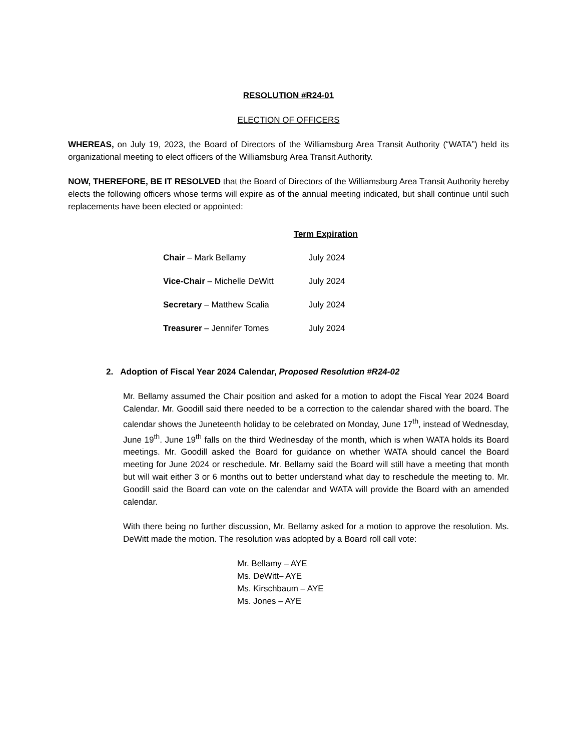RESOLUTION #R24-01
ELECTION OF OFFICERS
WHEREAS, on July 19, 2023, the Board of Directors of the Williamsburg Area Transit Authority (“WATA”) held its organizational meeting to elect officers of the Williamsburg Area Transit Authority.
NOW, THEREFORE, BE IT RESOLVED that the Board of Directors of the Williamsburg Area Transit Authority hereby elects the following officers whose terms will expire as of the annual meeting indicated, but shall continue until such replacements have been elected or appointed:
| | Term Expiration |
| Chair – Mark Bellamy | July 2024 |
| Vice-Chair – Michelle DeWitt | July 2024 |
| Secretary – Matthew Scalia | July 2024 |
| Treasurer – Jennifer Tomes | July 2024 |
2. Adoption of Fiscal Year 2024 Calendar, Proposed Resolution #R24-02
Mr. Bellamy assumed the Chair position and asked for a motion to adopt the Fiscal Year 2024 Board Calendar. Mr. Goodill said there needed to be a correction to the calendar shared with the board. The calendar shows the Juneteenth holiday to be celebrated on Monday, June 17<sup>th</sup>, instead of Wednesday, June 19<sup>th</sup>. June 19<sup>th</sup> falls on the third Wednesday of the month, which is when WATA holds its Board meetings. Mr. Goodill asked the Board for guidance on whether WATA should cancel the Board meeting for June 2024 or reschedule. Mr. Bellamy said the Board will still have a meeting that month but will wait either 3 or 6 months out to better understand what day to reschedule the meeting to. Mr. Goodill said the Board can vote on the calendar and WATA will provide the Board with an amended calendar.
With there being no further discussion, Mr. Bellamy asked for a motion to approve the resolution. Ms. DeWitt made the motion. The resolution was adopted by a Board roll call vote:
Mr. Bellamy – AYE
Ms. DeWitt– AYE
Ms. Kirschbaum – AYE
Ms. Jones – AYE